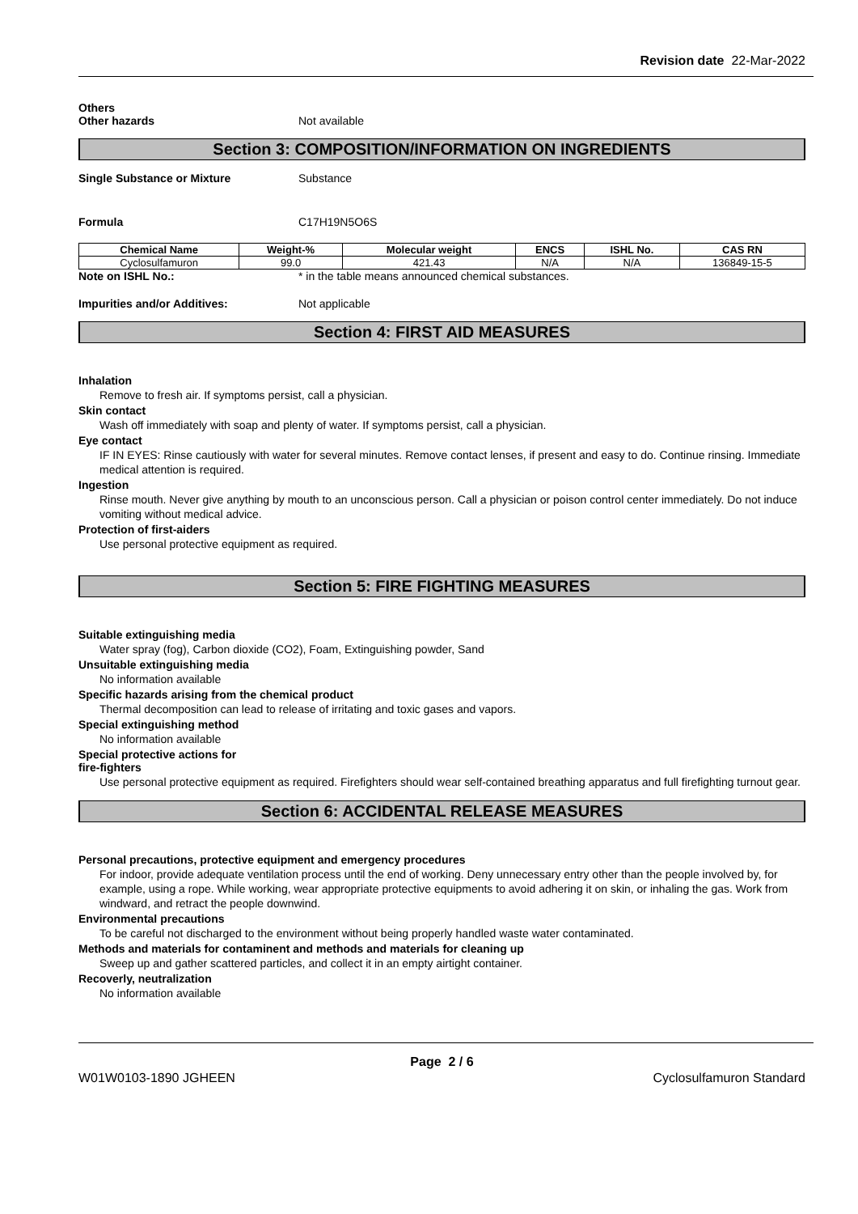Revision date 22-Mar-2022
Others
Other hazards Not available
Section 3: COMPOSITION/INFORMATION ON INGREDIENTS
Single Substance or Mixture Substance
Formula C17H19N5O6S
| Chemical Name | Weight-% | Molecular weight | ENCS | ISHL No. | CAS RN |
| --- | --- | --- | --- | --- | --- |
| Cyclosulfamuron | 99.0 | 421.43 | N/A | N/A | 136849-15-5 |
Note on ISHL No.: * in the table means announced chemical substances.
Impurities and/or Additives: Not applicable
Section 4: FIRST AID MEASURES
Inhalation
Remove to fresh air. If symptoms persist, call a physician.
Skin contact
Wash off immediately with soap and plenty of water. If symptoms persist, call a physician.
Eye contact
IF IN EYES: Rinse cautiously with water for several minutes. Remove contact lenses, if present and easy to do. Continue rinsing. Immediate medical attention is required.
Ingestion
Rinse mouth. Never give anything by mouth to an unconscious person. Call a physician or poison control center immediately. Do not induce vomiting without medical advice.
Protection of first-aiders
Use personal protective equipment as required.
Section 5: FIRE FIGHTING MEASURES
Suitable extinguishing media
Water spray (fog), Carbon dioxide (CO2), Foam, Extinguishing powder, Sand
Unsuitable extinguishing media
No information available
Specific hazards arising from the chemical product
Thermal decomposition can lead to release of irritating and toxic gases and vapors.
Special extinguishing method
No information available
Special protective actions for
fire-fighters
Use personal protective equipment as required. Firefighters should wear self-contained breathing apparatus and full firefighting turnout gear.
Section 6: ACCIDENTAL RELEASE MEASURES
Personal precautions, protective equipment and emergency procedures
For indoor, provide adequate ventilation process until the end of working. Deny unnecessary entry other than the people involved by, for example, using a rope. While working, wear appropriate protective equipments to avoid adhering it on skin, or inhaling the gas. Work from windward, and retract the people downwind.
Environmental precautions
To be careful not discharged to the environment without being properly handled waste water contaminated.
Methods and materials for contaminent and methods and materials for cleaning up
Sweep up and gather scattered particles, and collect it in an empty airtight container.
Recoverly, neutralization
No information available
Page 2 / 6
W01W0103-1890 JGHEEN Cyclosulfamuron Standard